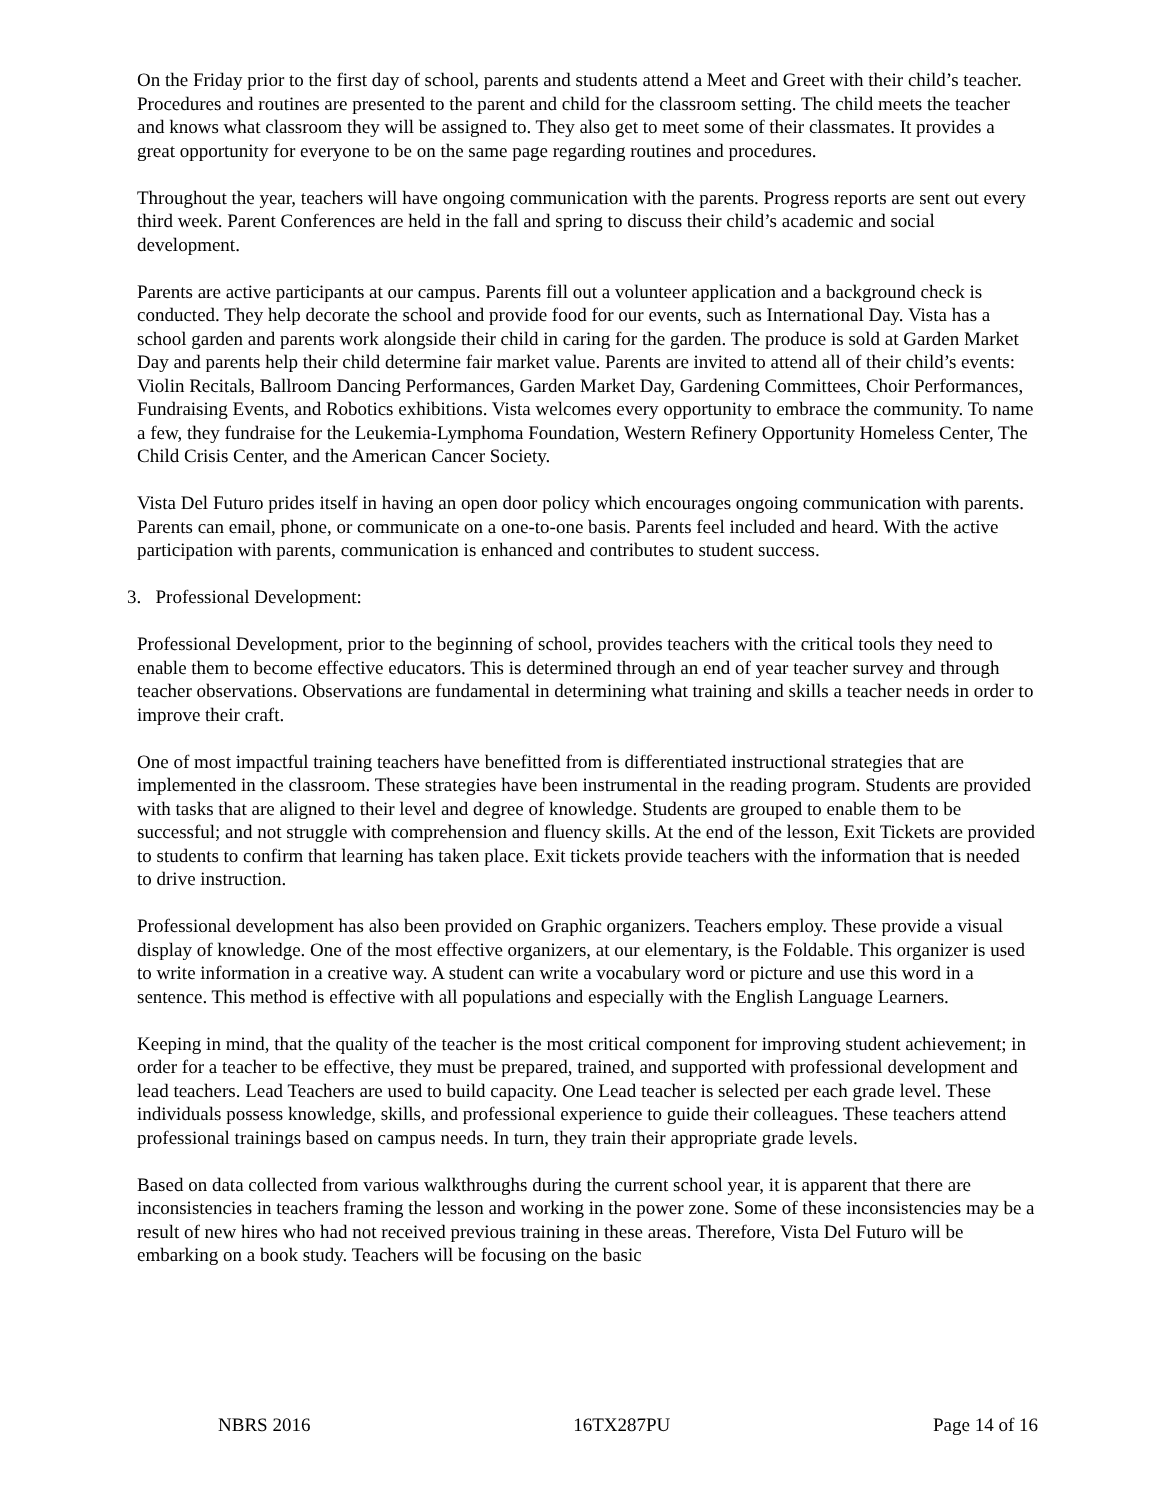On the Friday prior to the first day of school, parents and students attend a Meet and Greet with their child’s teacher. Procedures and routines are presented to the parent and child for the classroom setting. The child meets the teacher and knows what classroom they will be assigned to. They also get to meet some of their classmates. It provides a great opportunity for everyone to be on the same page regarding routines and procedures.
Throughout the year, teachers will have ongoing communication with the parents. Progress reports are sent out every third week. Parent Conferences are held in the fall and spring to discuss their child’s academic and social development.
Parents are active participants at our campus. Parents fill out a volunteer application and a background check is conducted. They help decorate the school and provide food for our events, such as International Day. Vista has a school garden and parents work alongside their child in caring for the garden. The produce is sold at Garden Market Day and parents help their child determine fair market value. Parents are invited to attend all of their child’s events: Violin Recitals, Ballroom Dancing Performances, Garden Market Day, Gardening Committees, Choir Performances, Fundraising Events, and Robotics exhibitions. Vista welcomes every opportunity to embrace the community. To name a few, they fundraise for the Leukemia-Lymphoma Foundation, Western Refinery Opportunity Homeless Center, The Child Crisis Center, and the American Cancer Society.
Vista Del Futuro prides itself in having an open door policy which encourages ongoing communication with parents. Parents can email, phone, or communicate on a one-to-one basis. Parents feel included and heard. With the active participation with parents, communication is enhanced and contributes to student success.
3. Professional Development:
Professional Development, prior to the beginning of school, provides teachers with the critical tools they need to enable them to become effective educators. This is determined through an end of year teacher survey and through teacher observations. Observations are fundamental in determining what training and skills a teacher needs in order to improve their craft.
One of most impactful training teachers have benefitted from is differentiated instructional strategies that are implemented in the classroom. These strategies have been instrumental in the reading program. Students are provided with tasks that are aligned to their level and degree of knowledge. Students are grouped to enable them to be successful; and not struggle with comprehension and fluency skills. At the end of the lesson, Exit Tickets are provided to students to confirm that learning has taken place. Exit tickets provide teachers with the information that is needed to drive instruction.
Professional development has also been provided on Graphic organizers. Teachers employ. These provide a visual display of knowledge. One of the most effective organizers, at our elementary, is the Foldable. This organizer is used to write information in a creative way. A student can write a vocabulary word or picture and use this word in a sentence. This method is effective with all populations and especially with the English Language Learners.
Keeping in mind, that the quality of the teacher is the most critical component for improving student achievement; in order for a teacher to be effective, they must be prepared, trained, and supported with professional development and lead teachers. Lead Teachers are used to build capacity. One Lead teacher is selected per each grade level. These individuals possess knowledge, skills, and professional experience to guide their colleagues. These teachers attend professional trainings based on campus needs. In turn, they train their appropriate grade levels.
Based on data collected from various walkthroughs during the current school year, it is apparent that there are inconsistencies in teachers framing the lesson and working in the power zone. Some of these inconsistencies may be a result of new hires who had not received previous training in these areas. Therefore, Vista Del Futuro will be embarking on a book study. Teachers will be focusing on the basic
NBRS 2016 16TX287PU Page 14 of 16